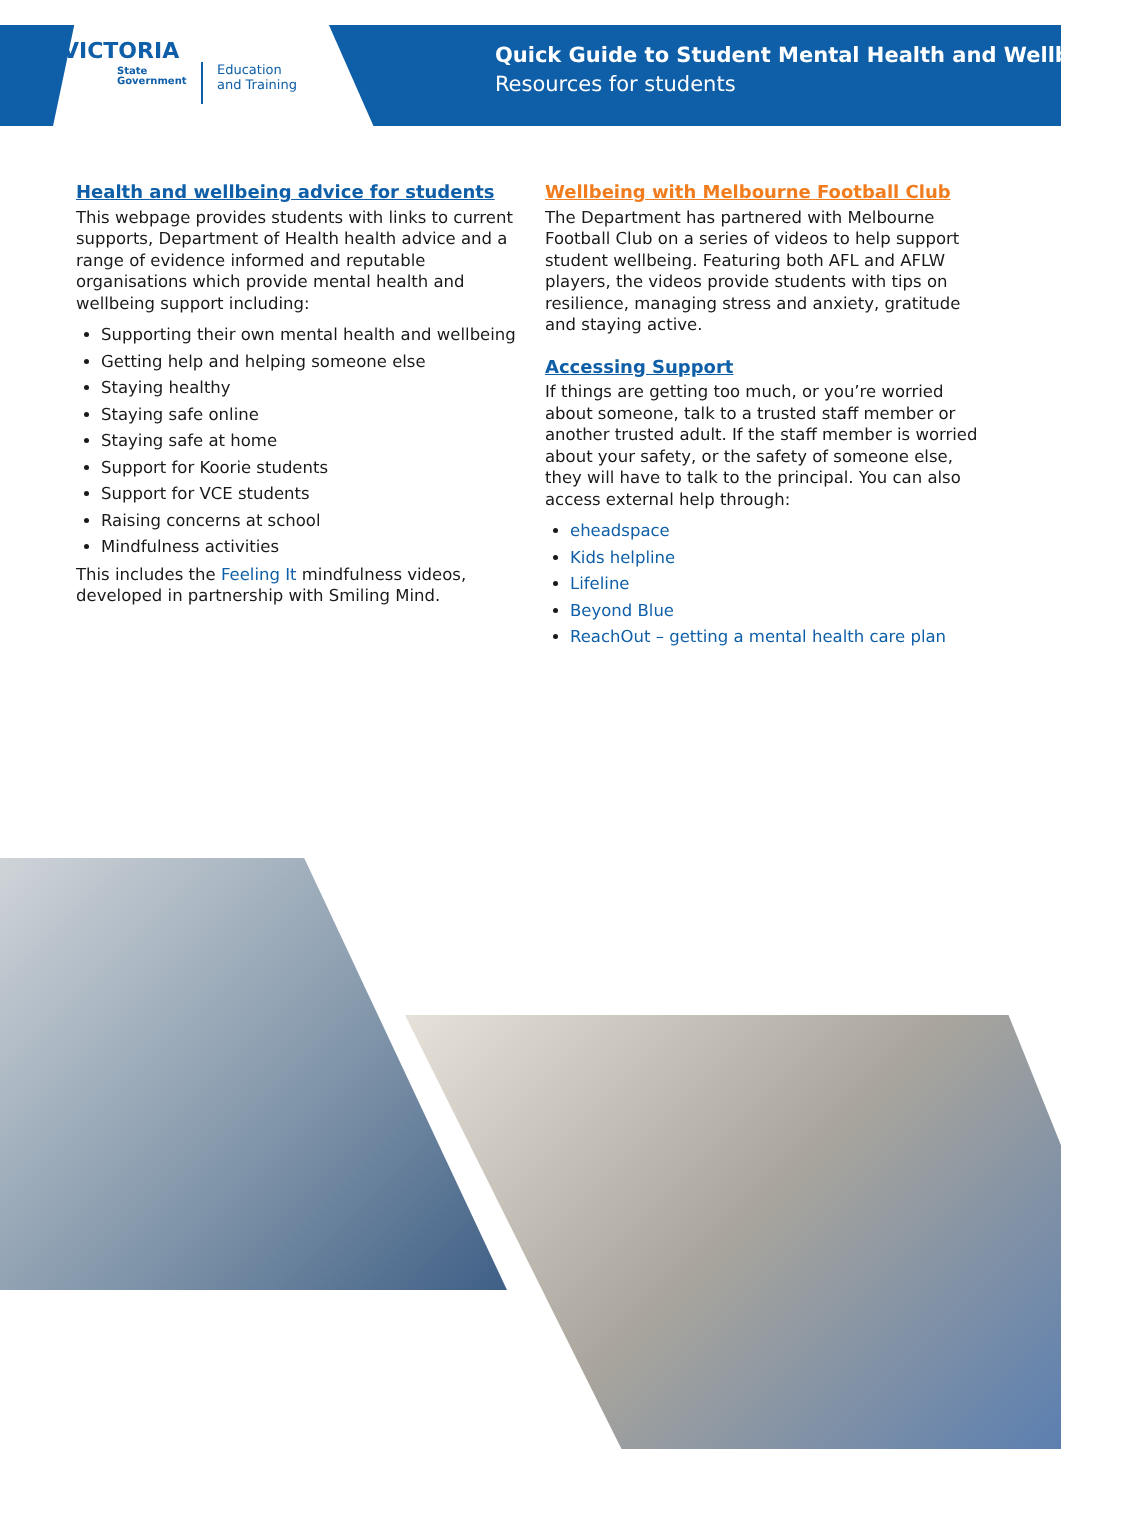VICTORIA
State
Government
Education
and Training
Quick Guide to Student Mental Health and Wellbeing –
Resources for students
Health and wellbeing advice for students
This webpage provides students with links to current supports, Department of Health health advice and a range of evidence informed and reputable organisations which provide mental health and wellbeing support including:
Supporting their own mental health and wellbeing
Getting help and helping someone else
Staying healthy
Staying safe online
Staying safe at home
Support for Koorie students
Support for VCE students
Raising concerns at school
Mindfulness activities
This includes the Feeling It mindfulness videos, developed in partnership with Smiling Mind.
Wellbeing with Melbourne Football Club
The Department has partnered with Melbourne Football Club on a series of videos to help support student wellbeing. Featuring both AFL and AFLW players, the videos provide students with tips on resilience, managing stress and anxiety, gratitude and staying active.
Accessing Support
If things are getting too much, or you’re worried about someone, talk to a trusted staff member or another trusted adult. If the staff member is worried about your safety, or the safety of someone else, they will have to talk to the principal. You can also access external help through:
eheadspace
Kids helpline
Lifeline
Beyond Blue
ReachOut – getting a mental health care plan